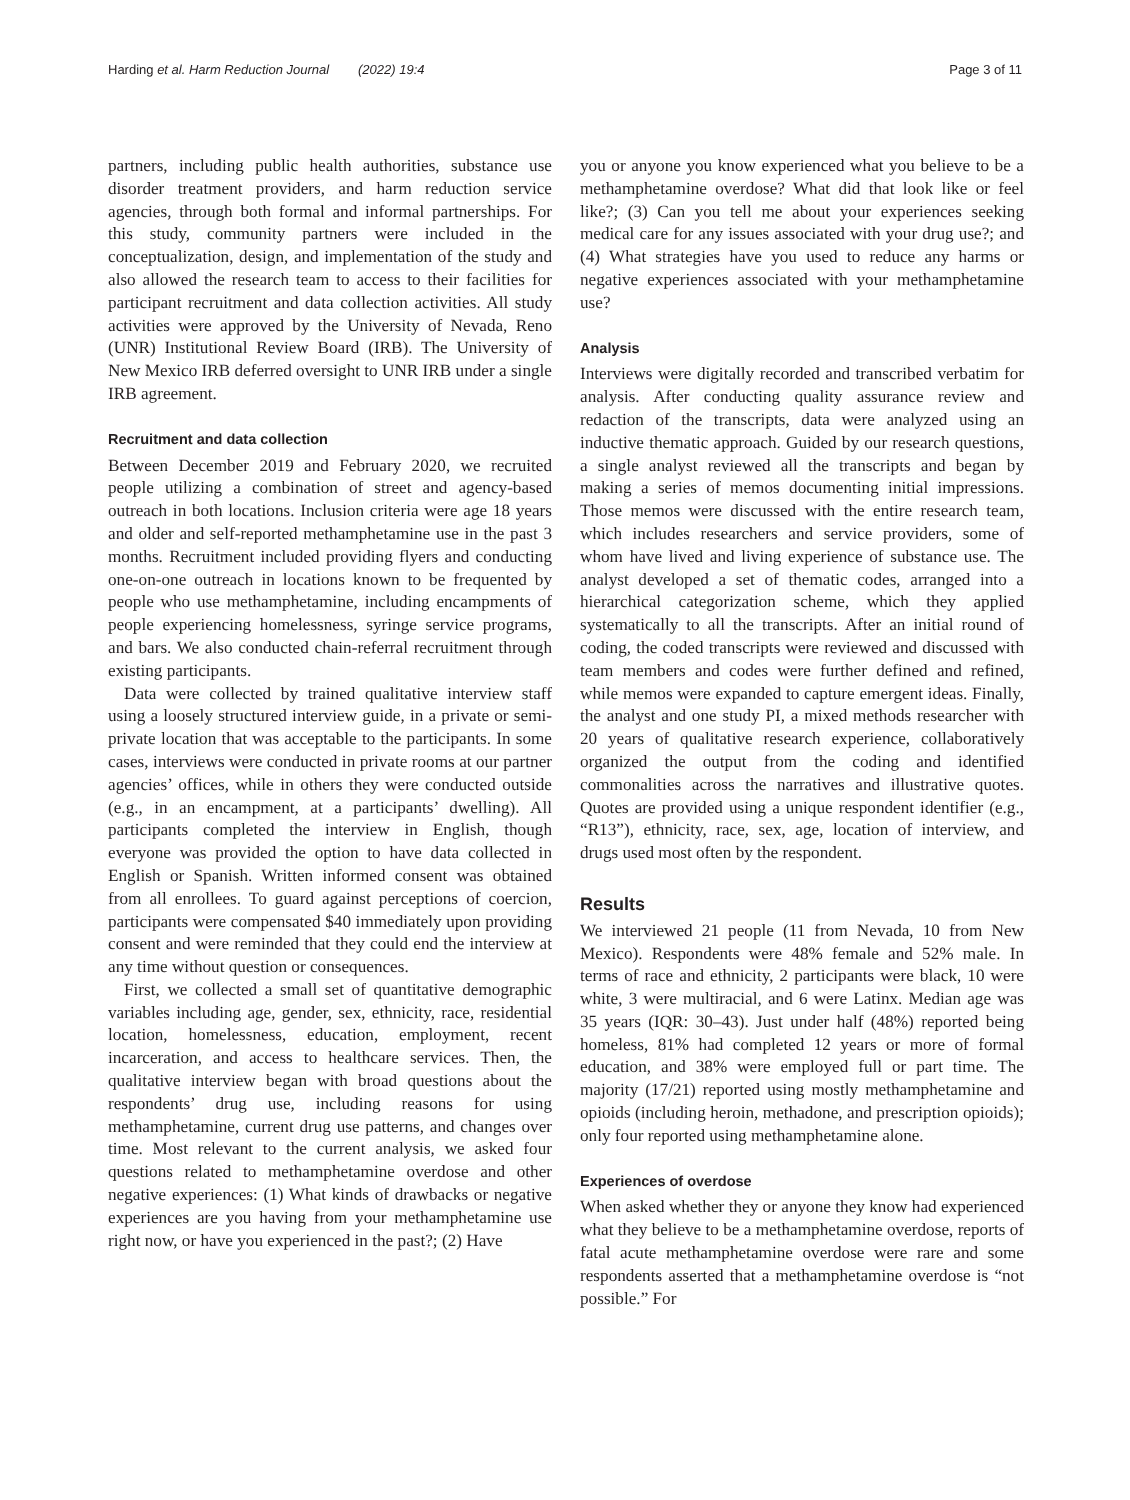Harding et al. Harm Reduction Journal (2022) 19:4 Page 3 of 11
partners, including public health authorities, substance use disorder treatment providers, and harm reduction service agencies, through both formal and informal partnerships. For this study, community partners were included in the conceptualization, design, and implementation of the study and also allowed the research team to access to their facilities for participant recruitment and data collection activities. All study activities were approved by the University of Nevada, Reno (UNR) Institutional Review Board (IRB). The University of New Mexico IRB deferred oversight to UNR IRB under a single IRB agreement.
Recruitment and data collection
Between December 2019 and February 2020, we recruited people utilizing a combination of street and agency-based outreach in both locations. Inclusion criteria were age 18 years and older and self-reported methamphetamine use in the past 3 months. Recruitment included providing flyers and conducting one-on-one outreach in locations known to be frequented by people who use methamphetamine, including encampments of people experiencing homelessness, syringe service programs, and bars. We also conducted chain-referral recruitment through existing participants.
Data were collected by trained qualitative interview staff using a loosely structured interview guide, in a private or semi-private location that was acceptable to the participants. In some cases, interviews were conducted in private rooms at our partner agencies’ offices, while in others they were conducted outside (e.g., in an encampment, at a participants’ dwelling). All participants completed the interview in English, though everyone was provided the option to have data collected in English or Spanish. Written informed consent was obtained from all enrollees. To guard against perceptions of coercion, participants were compensated $40 immediately upon providing consent and were reminded that they could end the interview at any time without question or consequences.
First, we collected a small set of quantitative demographic variables including age, gender, sex, ethnicity, race, residential location, homelessness, education, employment, recent incarceration, and access to healthcare services. Then, the qualitative interview began with broad questions about the respondents’ drug use, including reasons for using methamphetamine, current drug use patterns, and changes over time. Most relevant to the current analysis, we asked four questions related to methamphetamine overdose and other negative experiences: (1) What kinds of drawbacks or negative experiences are you having from your methamphetamine use right now, or have you experienced in the past?; (2) Have
you or anyone you know experienced what you believe to be a methamphetamine overdose? What did that look like or feel like?; (3) Can you tell me about your experiences seeking medical care for any issues associated with your drug use?; and (4) What strategies have you used to reduce any harms or negative experiences associated with your methamphetamine use?
Analysis
Interviews were digitally recorded and transcribed verbatim for analysis. After conducting quality assurance review and redaction of the transcripts, data were analyzed using an inductive thematic approach. Guided by our research questions, a single analyst reviewed all the transcripts and began by making a series of memos documenting initial impressions. Those memos were discussed with the entire research team, which includes researchers and service providers, some of whom have lived and living experience of substance use. The analyst developed a set of thematic codes, arranged into a hierarchical categorization scheme, which they applied systematically to all the transcripts. After an initial round of coding, the coded transcripts were reviewed and discussed with team members and codes were further defined and refined, while memos were expanded to capture emergent ideas. Finally, the analyst and one study PI, a mixed methods researcher with 20 years of qualitative research experience, collaboratively organized the output from the coding and identified commonalities across the narratives and illustrative quotes. Quotes are provided using a unique respondent identifier (e.g., “R13”), ethnicity, race, sex, age, location of interview, and drugs used most often by the respondent.
Results
We interviewed 21 people (11 from Nevada, 10 from New Mexico). Respondents were 48% female and 52% male. In terms of race and ethnicity, 2 participants were black, 10 were white, 3 were multiracial, and 6 were Latinx. Median age was 35 years (IQR: 30–43). Just under half (48%) reported being homeless, 81% had completed 12 years or more of formal education, and 38% were employed full or part time. The majority (17/21) reported using mostly methamphetamine and opioids (including heroin, methadone, and prescription opioids); only four reported using methamphetamine alone.
Experiences of overdose
When asked whether they or anyone they know had experienced what they believe to be a methamphetamine overdose, reports of fatal acute methamphetamine overdose were rare and some respondents asserted that a methamphetamine overdose is “not possible.” For